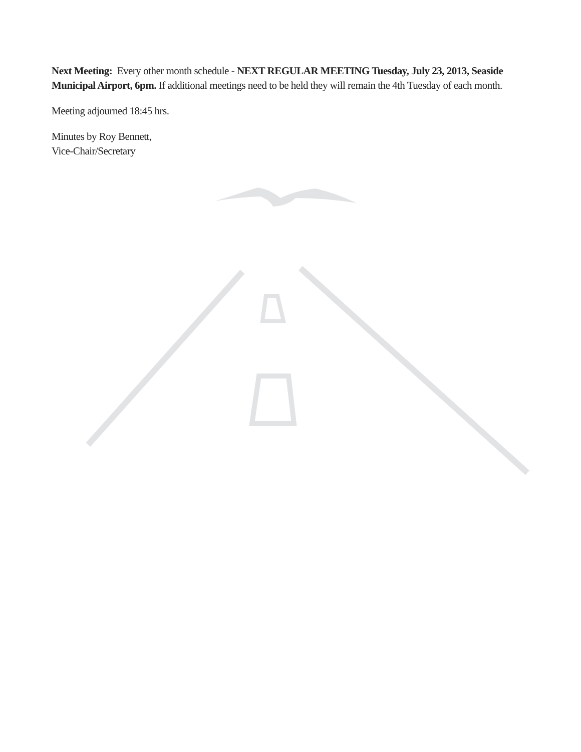Next Meeting: Every other month schedule - NEXT REGULAR MEETING Tuesday, July 23, 2013, Seaside Municipal Airport, 6pm. If additional meetings need to be held they will remain the 4th Tuesday of each month.
Meeting adjourned 18:45 hrs.
Minutes by Roy Bennett,
Vice-Chair/Secretary